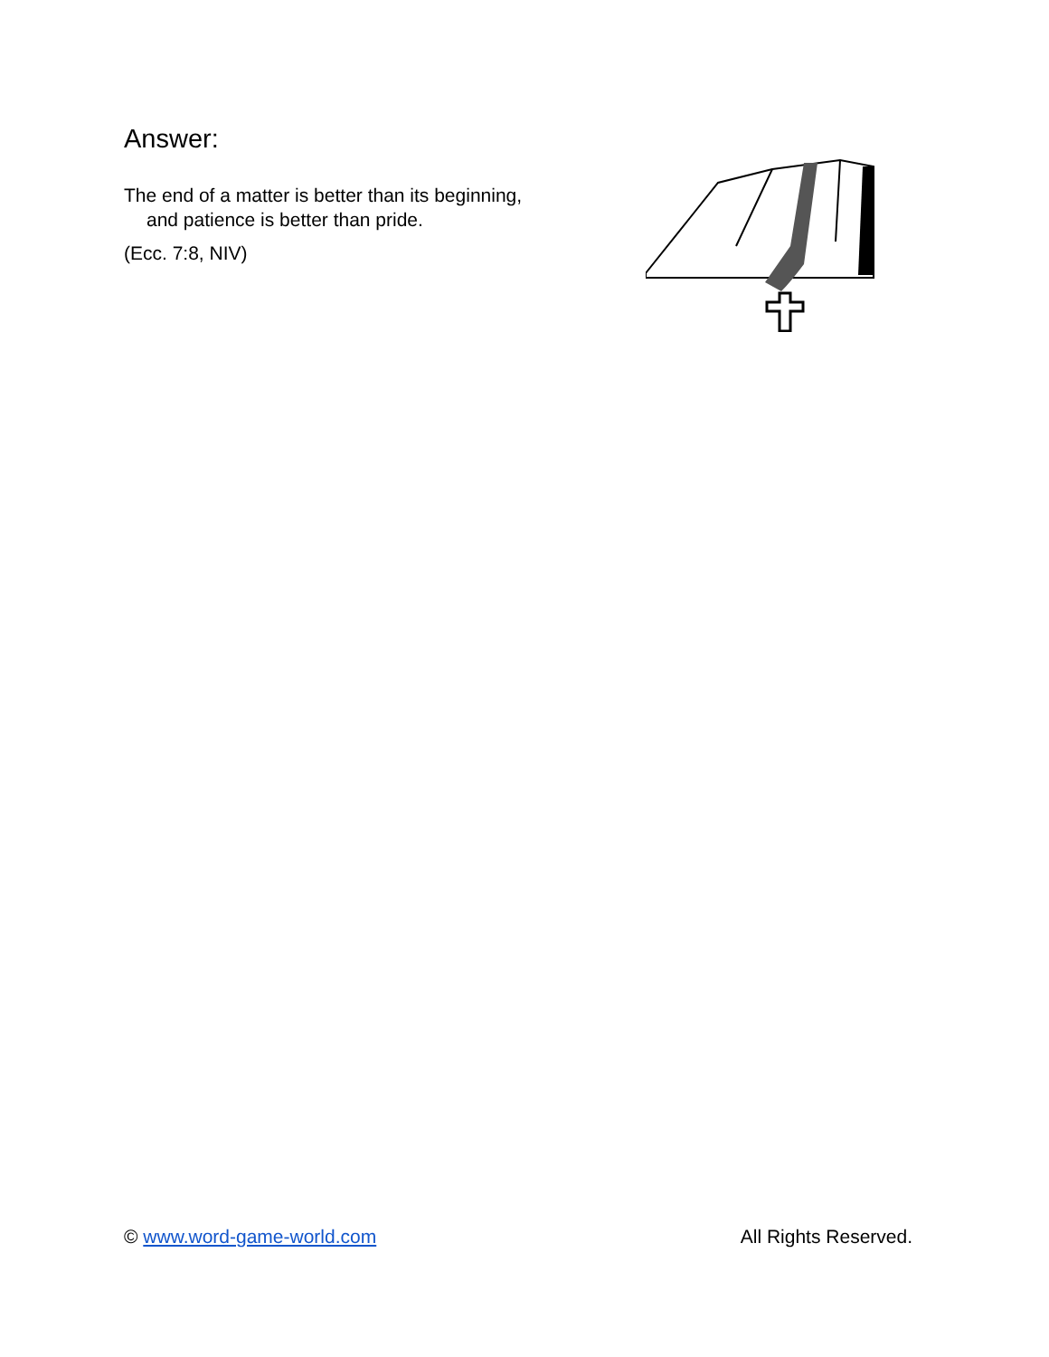Answer:
The end of a matter is better than its beginning,
and patience is better than pride.
(Ecc. 7:8, NIV)
© www.word-game-world.com All Rights Reserved.